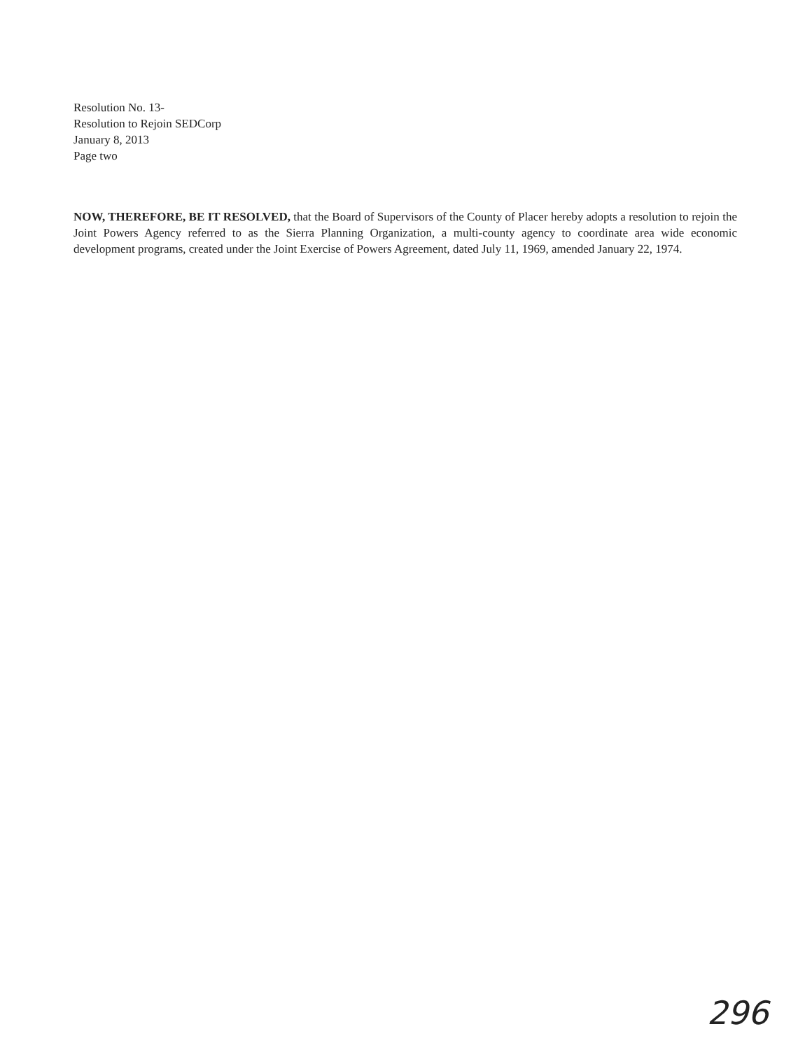Resolution No. 13-
Resolution to Rejoin SEDCorp
January 8, 2013
Page two
NOW, THEREFORE, BE IT RESOLVED, that the Board of Supervisors of the County of Placer hereby adopts a resolution to rejoin the Joint Powers Agency referred to as the Sierra Planning Organization, a multi-county agency to coordinate area wide economic development programs, created under the Joint Exercise of Powers Agreement, dated July 11, 1969, amended January 22, 1974.
296